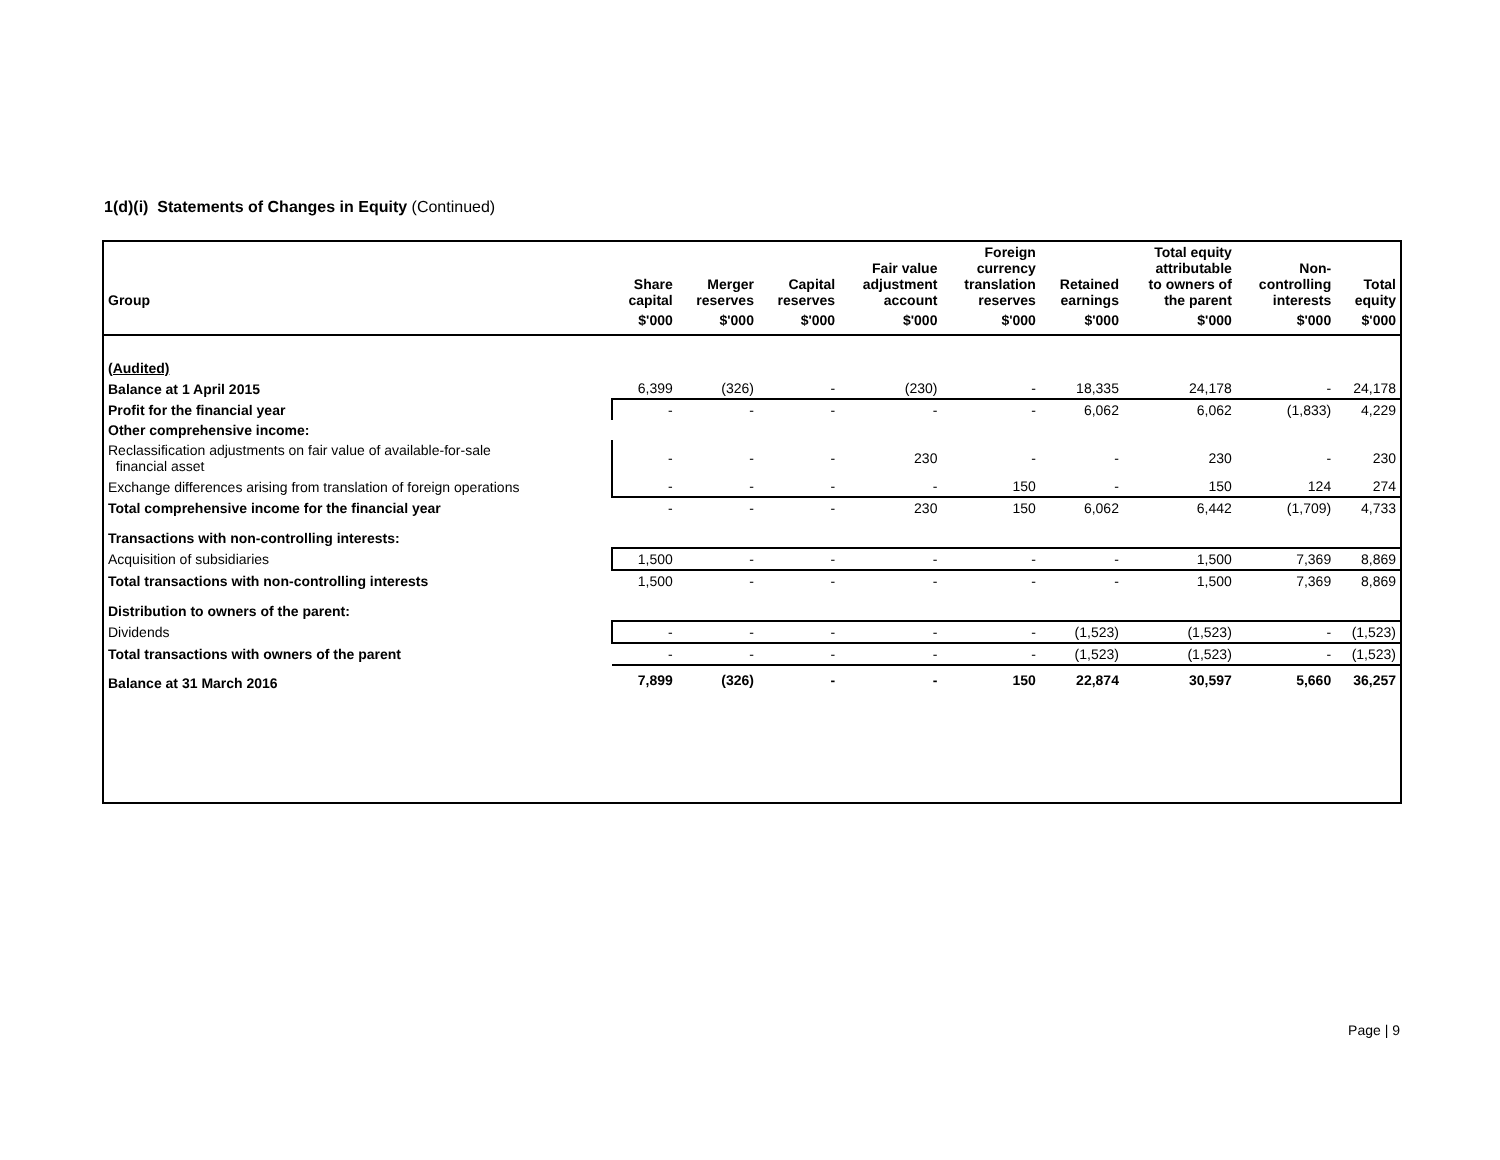1(d)(i) Statements of Changes in Equity (Continued)
| Group | Share capital | Merger reserves | Capital reserves | Fair value adjustment account | Foreign currency translation reserves | Retained earnings | Total equity attributable to owners of the parent | Non- controlling interests | Total equity |
| --- | --- | --- | --- | --- | --- | --- | --- | --- | --- |
| | $'000 | $'000 | $'000 | $'000 | $'000 | $'000 | $'000 | $'000 | $'000 |
| (Audited) | | | | | | | | | |
| Balance at 1 April 2015 | 6,399 | (326) | - | (230) | - | 18,335 | 24,178 | - | 24,178 |
| Profit for the financial year | - | - | - | - | - | 6,062 | 6,062 | (1,833) | 4,229 |
| Other comprehensive income: | | | | | | | | | |
| Reclassification adjustments on fair value of available-for-sale financial asset | - | - | - | 230 | - | - | 230 | - | 230 |
| Exchange differences arising from translation of foreign operations | - | - | - | - | 150 | - | 150 | 124 | 274 |
| Total comprehensive income for the financial year | - | - | - | 230 | 150 | 6,062 | 6,442 | (1,709) | 4,733 |
| Transactions with non-controlling interests: | | | | | | | | | |
| Acquisition of subsidiaries | 1,500 | - | - | - | - | - | 1,500 | 7,369 | 8,869 |
| Total transactions with non-controlling interests | 1,500 | - | - | - | - | - | 1,500 | 7,369 | 8,869 |
| Distribution to owners of the parent: | | | | | | | | | |
| Dividends | - | - | - | - | - | (1,523) | (1,523) | - | (1,523) |
| Total transactions with owners of the parent | - | - | - | - | - | (1,523) | (1,523) | - | (1,523) |
| Balance at 31 March 2016 | 7,899 | (326) | - | - | 150 | 22,874 | 30,597 | 5,660 | 36,257 |
Page | 9